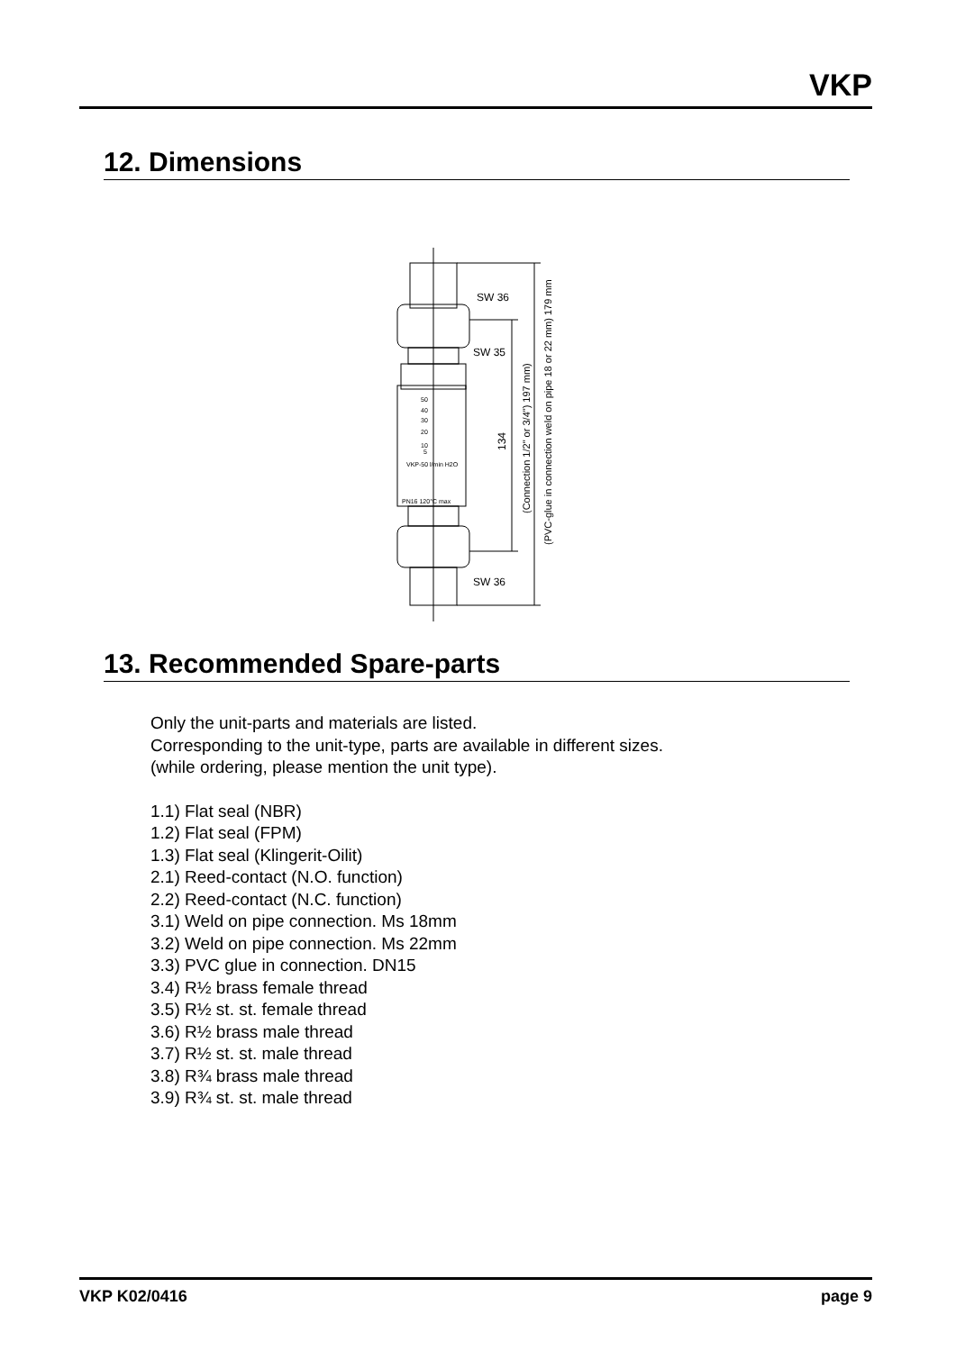VKP
12. Dimensions
SW 36
SW 35
SW 36
134
(Connection 1/2" or 3/4") 197 mm)
(PVC-glue in connection weld on pipe 18 or 22 mm) 179 mm
50
40
30
20
10
5
VKP-50 l/min H2O
PN16 120°C max
13. Recommended Spare-parts
Only the unit-parts and materials are listed.
Corresponding to the unit-type, parts are available in different sizes.
(while ordering, please mention the unit type).
1.1) Flat seal (NBR)
1.2) Flat seal (FPM)
1.3) Flat seal (Klingerit-Oilit)
2.1) Reed-contact (N.O. function)
2.2) Reed-contact (N.C. function)
3.1) Weld on pipe connection. Ms 18mm
3.2) Weld on pipe connection. Ms 22mm
3.3) PVC glue in connection. DN15
3.4) R½ brass female thread
3.5) R½ st. st. female thread
3.6) R½ brass male thread
3.7) R½ st. st. male thread
3.8) R¾ brass male thread
3.9) R¾ st. st. male thread
VKP K02/0416 page 9